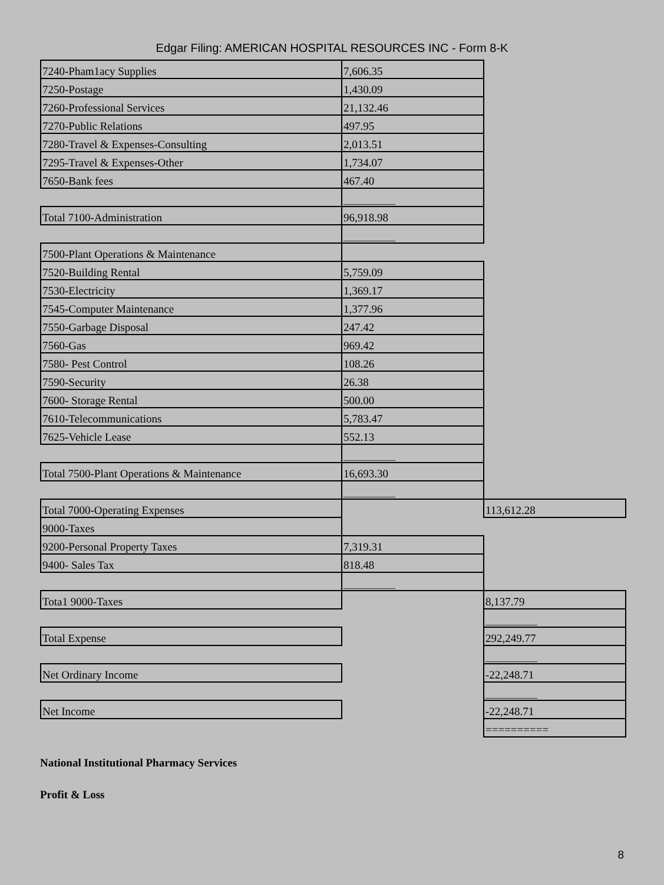Edgar Filing: AMERICAN HOSPITAL RESOURCES INC - Form 8-K
| 7240-Pham1acy Supplies | 7,606.35 | |
| 7250-Postage | 1,430.09 | |
| 7260-Professional Services | 21,132.46 | |
| 7270-Public Relations | 497.95 | |
| 7280-Travel & Expenses-Consulting | 2,013.51 | |
| 7295-Travel & Expenses-Other | 1,734.07 | |
| 7650-Bank fees | 467.40 | |
| | ___________ | |
| Total 7100-Administration | 96,918.98 | |
| | ___________ | |
| 7500-Plant Operations & Maintenance | | |
| 7520-Building Rental | 5,759.09 | |
| 7530-Electricity | 1,369.17 | |
| 7545-Computer Maintenance | 1,377.96 | |
| 7550-Garbage Disposal | 247.42 | |
| 7560-Gas | 969.42 | |
| 7580- Pest Control | 108.26 | |
| 7590-Security | 26.38 | |
| 7600- Storage Rental | 500.00 | |
| 7610-Telecommunications | 5,783.47 | |
| 7625-Vehicle Lease | 552.13 | |
| | ___________ | |
| Total 7500-Plant Operations & Maintenance | 16,693.30 | |
| | ___________ | |
| Total 7000-Operating Expenses | | 113,612.28 |
| 9000-Taxes | | |
| 9200-Personal Property Taxes | 7,319.31 | |
| 9400- Sales Tax | 818.48 | |
| | ___________ | |
| Tota1 9000-Taxes | | 8,137.79 |
| | | ___________ |
| Total Expense | | 292,249.77 |
| | | ___________ |
| Net Ordinary Income | | -22,248.71 |
| | | ___________ |
| Net Income | | -22,248.71 |
| | | ========== |
National Institutional Pharmacy Services
Profit & Loss
8